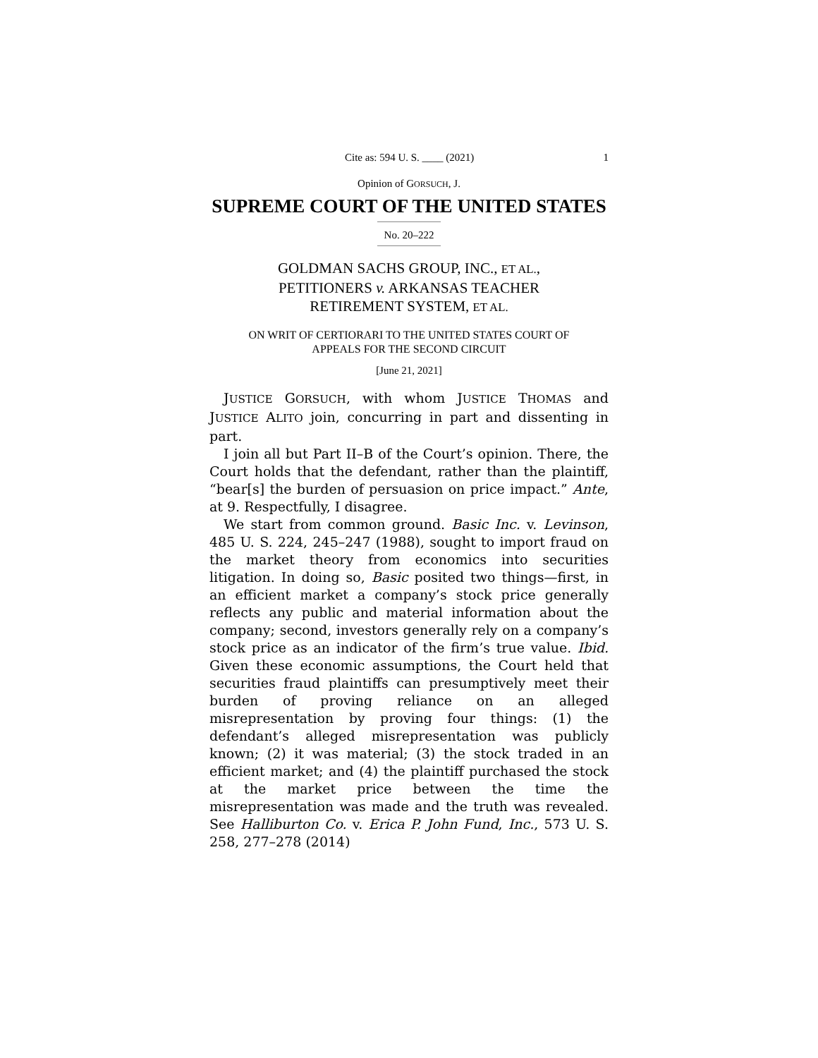Cite as: 594 U. S. ____ (2021) 1
Opinion of GORSUCH, J.
SUPREME COURT OF THE UNITED STATES
No. 20–222
GOLDMAN SACHS GROUP, INC., ET AL.,
PETITIONERS v. ARKANSAS TEACHER
RETIREMENT SYSTEM, ET AL.
ON WRIT OF CERTIORARI TO THE UNITED STATES COURT OF
APPEALS FOR THE SECOND CIRCUIT
[June 21, 2021]
JUSTICE GORSUCH, with whom JUSTICE THOMAS and JUSTICE ALITO join, concurring in part and dissenting in part.
I join all but Part II–B of the Court’s opinion. There, the Court holds that the defendant, rather than the plaintiff, “bear[s] the burden of persuasion on price impact.” Ante, at 9. Respectfully, I disagree.
We start from common ground. Basic Inc. v. Levinson, 485 U. S. 224, 245–247 (1988), sought to import fraud on the market theory from economics into securities litigation. In doing so, Basic posited two things—first, in an efficient market a company’s stock price generally reflects any public and material information about the company; second, investors generally rely on a company’s stock price as an indicator of the firm’s true value. Ibid. Given these economic assumptions, the Court held that securities fraud plaintiffs can presumptively meet their burden of proving reliance on an alleged misrepresentation by proving four things: (1) the defendant’s alleged misrepresentation was publicly known; (2) it was material; (3) the stock traded in an efficient market; and (4) the plaintiff purchased the stock at the market price between the time the misrepresentation was made and the truth was revealed. See Halliburton Co. v. Erica P. John Fund, Inc., 573 U. S. 258, 277–278 (2014)